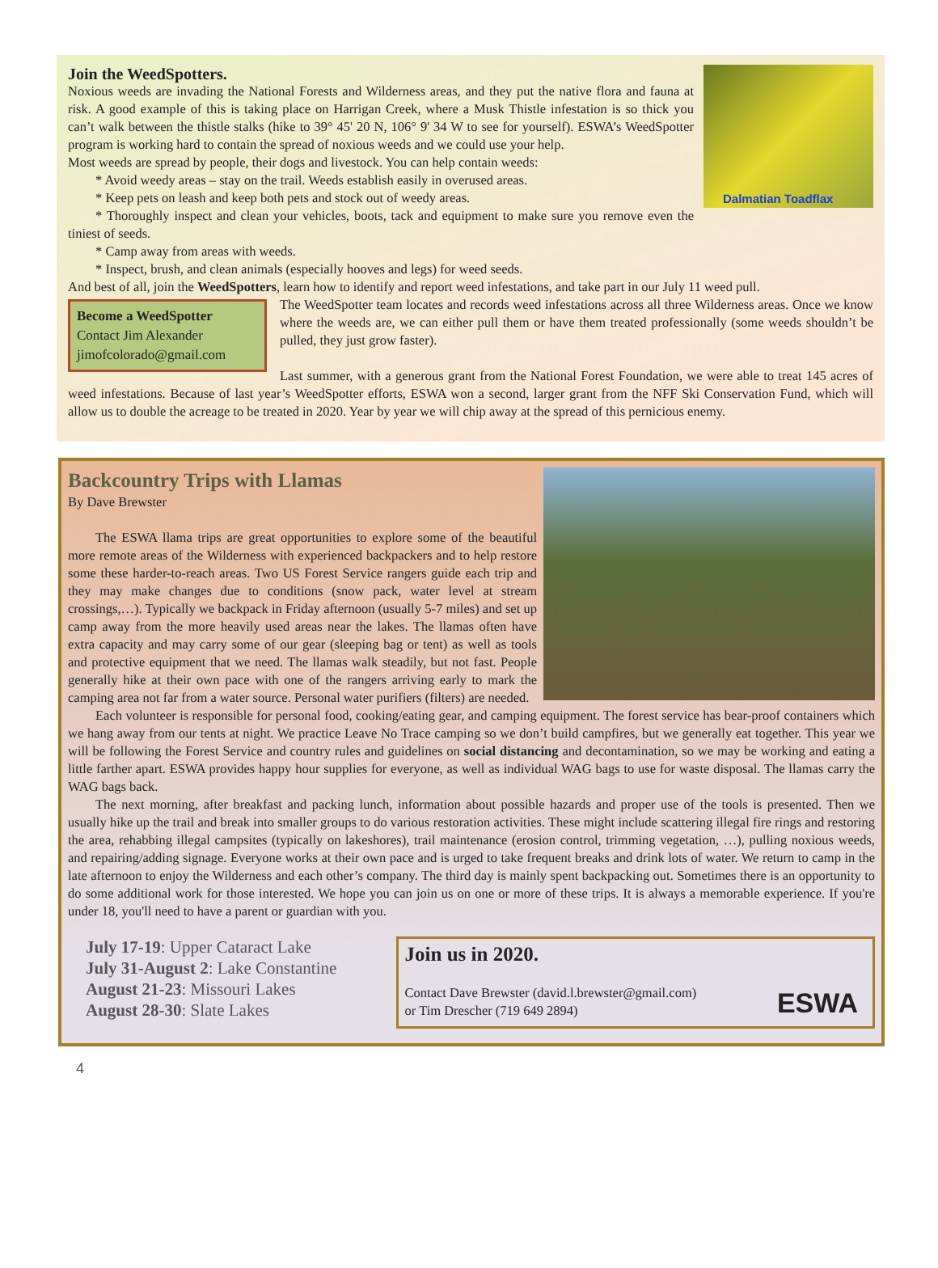Dalmatian Toadflax
Join the WeedSpotters.
Noxious weeds are invading the National Forests and Wilderness areas, and they put the native flora and fauna at risk. A good example of this is taking place on Harrigan Creek, where a Musk Thistle infestation is so thick you can’t walk between the thistle stalks (hike to 39° 45' 20 N, 106° 9' 34 W to see for yourself). ESWA’s WeedSpotter program is working hard to contain the spread of noxious weeds and we could use your help.
Most weeds are spread by people, their dogs and livestock. You can help contain weeds:
* Avoid weedy areas – stay on the trail. Weeds establish easily in overused areas.
* Keep pets on leash and keep both pets and stock out of weedy areas.
* Thoroughly inspect and clean your vehicles, boots, tack and equipment to make sure you remove even the tiniest of seeds.
* Camp away from areas with weeds.
* Inspect, brush, and clean animals (especially hooves and legs) for weed seeds.
And best of all, join the WeedSpotters, learn how to identify and report weed infestations, and take part in our July 11 weed pull.
Become a WeedSpotter
Contact Jim Alexander
jimofcolorado@gmail.com
The WeedSpotter team locates and records weed infestations across all three Wilderness areas. Once we know where the weeds are, we can either pull them or have them treated professionally (some weeds shouldn’t be pulled, they just grow faster).
Last summer, with a generous grant from the National Forest Foundation, we were able to treat 145 acres of weed infestations. Because of last year’s WeedSpotter efforts, ESWA won a second, larger grant from the NFF Ski Conservation Fund, which will allow us to double the acreage to be treated in 2020. Year by year we will chip away at the spread of this pernicious enemy.
Backcountry Trips with Llamas
By Dave Brewster
The ESWA llama trips are great opportunities to explore some of the beautiful more remote areas of the Wilderness with experienced backpackers and to help restore some these harder-to-reach areas. Two US Forest Service rangers guide each trip and they may make changes due to conditions (snow pack, water level at stream crossings,…). Typically we backpack in Friday afternoon (usually 5-7 miles) and set up camp away from the more heavily used areas near the lakes. The llamas often have extra capacity and may carry some of our gear (sleeping bag or tent) as well as tools and protective equipment that we need. The llamas walk steadily, but not fast. People generally hike at their own pace with one of the rangers arriving early to mark the camping area not far from a water source. Personal water purifiers (filters) are needed.
Each volunteer is responsible for personal food, cooking/eating gear, and camping equipment. The forest service has bear-proof containers which we hang away from our tents at night. We practice Leave No Trace camping so we don’t build campfires, but we generally eat together. This year we will be following the Forest Service and country rules and guidelines on social distancing and decontamination, so we may be working and eating a little farther apart. ESWA provides happy hour supplies for everyone, as well as individual WAG bags to use for waste disposal. The llamas carry the WAG bags back.
The next morning, after breakfast and packing lunch, information about possible hazards and proper use of the tools is presented. Then we usually hike up the trail and break into smaller groups to do various restoration activities. These might include scattering illegal fire rings and restoring the area, rehabbing illegal campsites (typically on lakeshores), trail maintenance (erosion control, trimming vegetation, …), pulling noxious weeds, and repairing/adding signage. Everyone works at their own pace and is urged to take frequent breaks and drink lots of water. We return to camp in the late afternoon to enjoy the Wilderness and each other’s company. The third day is mainly spent backpacking out. Sometimes there is an opportunity to do some additional work for those interested. We hope you can join us on one or more of these trips. It is always a memorable experience. If you're under 18, you'll need to have a parent or guardian with you.
July 17-19: Upper Cataract Lake
July 31-August 2: Lake Constantine
August 21-23: Missouri Lakes
August 28-30: Slate Lakes
Join us in 2020.
Contact Dave Brewster (david.l.brewster@gmail.com)
or Tim Drescher (719 649 2894)
ESWA
4